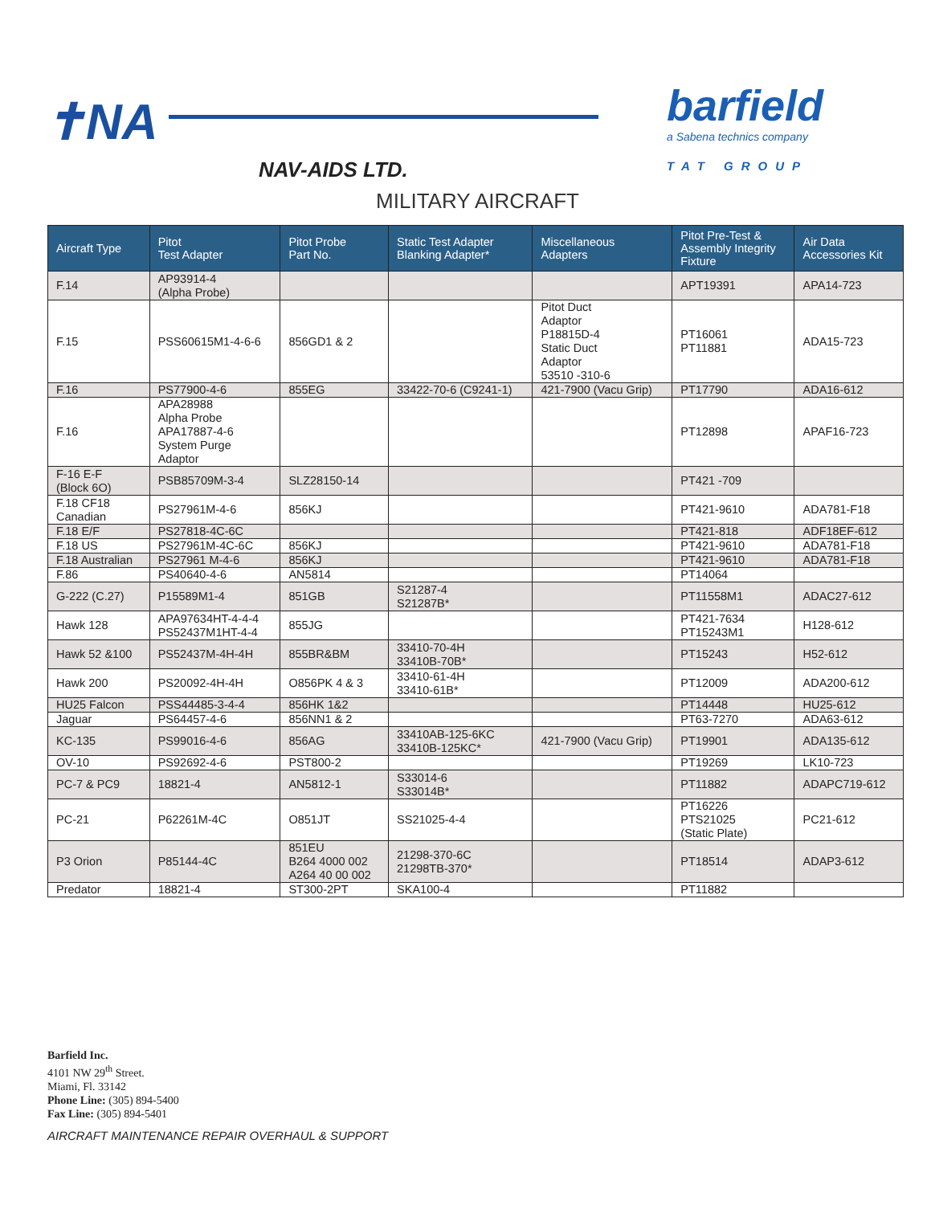✝NA
NAV-AIDS LTD.
barfield
a Sabena technics company
TAT GROUP
MILITARY AIRCRAFT
| Aircraft Type | Pitot Test Adapter | Pitot Probe Part No. | Static Test Adapter Blanking Adapter* | Miscellaneous Adapters | Pitot Pre-Test & Assembly Integrity Fixture | Air Data Accessories Kit |
| --- | --- | --- | --- | --- | --- | --- |
| F.14 | AP93914-4 (Alpha Probe) | | | | APT19391 | APA14-723 |
| F.15 | PSS60615M1-4-6-6 | 856GD1 & 2 | | Pitot Duct Adaptor P18815D-4 Static Duct Adaptor 53510 -310-6 | PT16061 PT11881 | ADA15-723 |
| F.16 | PS77900-4-6 | 855EG | 33422-70-6 (C9241-1) | 421-7900 (Vacu Grip) | PT17790 | ADA16-612 |
| F.16 | APA28988 Alpha Probe APA17887-4-6 System Purge Adaptor | | | | PT12898 | APAF16-723 |
| F-16 E-F (Block 6O) | PSB85709M-3-4 | SLZ28150-14 | | | PT421 -709 | |
| F.18 CF18 Canadian | PS27961M-4-6 | 856KJ | | | PT421-9610 | ADA781-F18 |
| F.18 E/F | PS27818-4C-6C | | | | PT421-818 | ADF18EF-612 |
| F.18 US | PS27961M-4C-6C | 856KJ | | | PT421-9610 | ADA781-F18 |
| F.18 Australian | PS27961 M-4-6 | 856KJ | | | PT421-9610 | ADA781-F18 |
| F.86 | PS40640-4-6 | AN5814 | | | PT14064 | |
| G-222 (C.27) | P15589M1-4 | 851GB | S21287-4 S21287B* | | PT11558M1 | ADAC27-612 |
| Hawk 128 | APA97634HT-4-4-4 PS52437M1HT-4-4 | 855JG | | | PT421-7634 PT15243M1 | H128-612 |
| Hawk 52 &100 | PS52437M-4H-4H | 855BR&BM | 33410-70-4H 33410B-70B* | | PT15243 | H52-612 |
| Hawk 200 | PS20092-4H-4H | O856PK 4 & 3 | 33410-61-4H 33410-61B* | | PT12009 | ADA200-612 |
| HU25 Falcon | PSS44485-3-4-4 | 856HK 1&2 | | | PT14448 | HU25-612 |
| Jaguar | PS64457-4-6 | 856NN1 & 2 | | | PT63-7270 | ADA63-612 |
| KC-135 | PS99016-4-6 | 856AG | 33410AB-125-6KC 33410B-125KC* | 421-7900 (Vacu Grip) | PT19901 | ADA135-612 |
| OV-10 | PS92692-4-6 | PST800-2 | | | PT19269 | LK10-723 |
| PC-7 & PC9 | 18821-4 | AN5812-1 | S33014-6 S33014B* | | PT11882 | ADAPC719-612 |
| PC-21 | P62261M-4C | O851JT | SS21025-4-4 | | PT16226 PTS21025 (Static Plate) | PC21-612 |
| P3 Orion | P85144-4C | 851EU B264 4000 002 A264 40 00 002 | 21298-370-6C 21298TB-370* | | PT18514 | ADAP3-612 |
| Predator | 18821-4 | ST300-2PT | SKA100-4 | | PT11882 | |
Barfield Inc.
4101 NW 29<sup>th</sup> Street.
Miami, Fl. 33142
Phone Line: (305) 894-5400
Fax Line: (305) 894-5401
AIRCRAFT MAINTENANCE REPAIR OVERHAUL & SUPPORT